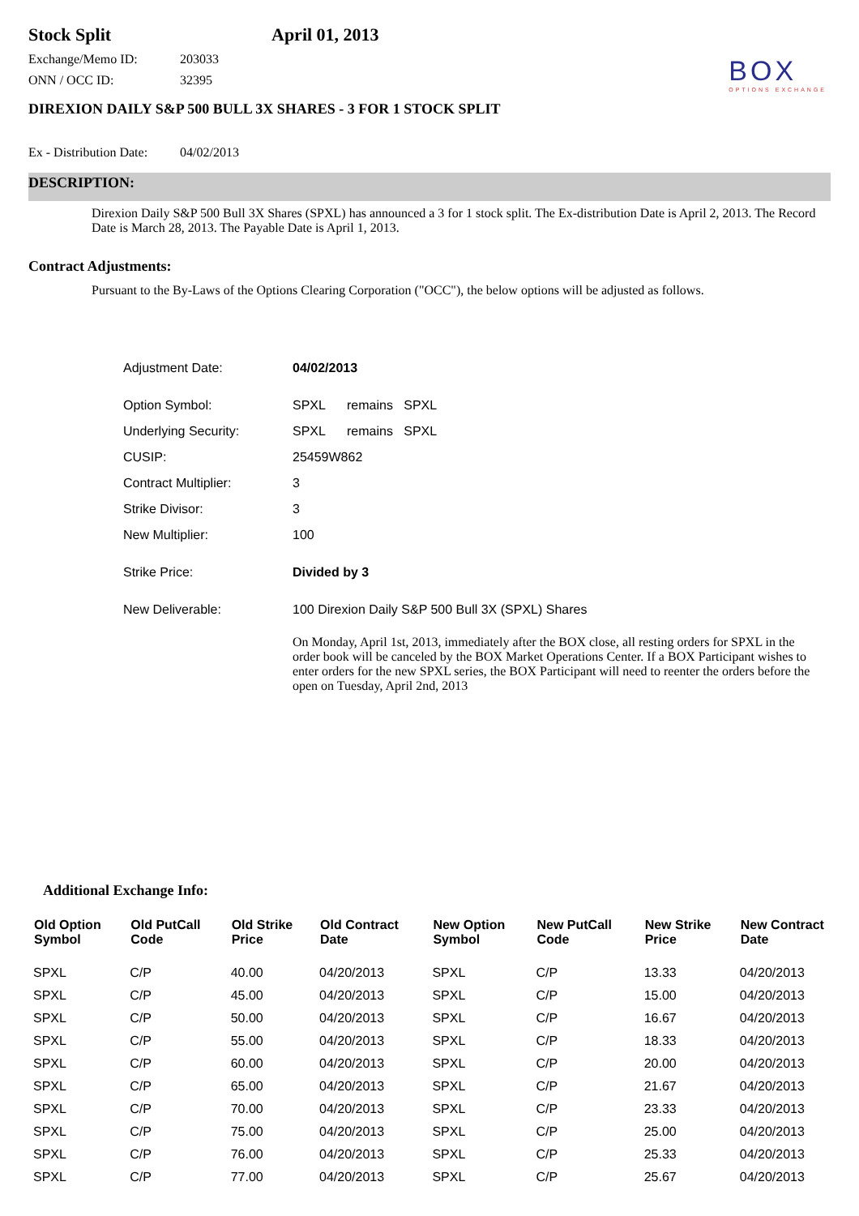Stock Split April 01, 2013
BOX
OPTIONS EXCHANGE
Exchange/Memo ID: 203033
ONN / OCC ID: 32395
DIREXION DAILY S&P 500 BULL 3X SHARES - 3 FOR 1 STOCK SPLIT
Ex - Distribution Date: 04/02/2013
DESCRIPTION:
Direxion Daily S&P 500 Bull 3X Shares (SPXL) has announced a 3 for 1 stock split. The Ex-distribution Date is April 2, 2013. The Record Date is March 28, 2013. The Payable Date is April 1, 2013.
Contract Adjustments:
Pursuant to the By-Laws of the Options Clearing Corporation ("OCC"), the below options will be adjusted as follows.
| Adjustment Date: | 04/02/2013 |
| Option Symbol: | SPXL remains SPXL |
| Underlying Security: | SPXL remains SPXL |
| CUSIP: | 25459W862 |
| Contract Multiplier: | 3 |
| Strike Divisor: | 3 |
| New Multiplier: | 100 |
| Strike Price: | Divided by 3 |
| New Deliverable: | 100 Direxion Daily S&P 500 Bull 3X (SPXL) Shares |
| | On Monday, April 1st, 2013, immediately after the BOX close, all resting orders for SPXL in the order book will be canceled by the BOX Market Operations Center. If a BOX Participant wishes to enter orders for the new SPXL series, the BOX Participant will need to reenter the orders before the open on Tuesday, April 2nd, 2013 |
Additional Exchange Info:
| Old Option Symbol | Old PutCall Code | Old Strike Price | Old Contract Date | New Option Symbol | New PutCall Code | New Strike Price | New Contract Date |
| --- | --- | --- | --- | --- | --- | --- | --- |
| SPXL | C/P | 40.00 | 04/20/2013 | SPXL | C/P | 13.33 | 04/20/2013 |
| SPXL | C/P | 45.00 | 04/20/2013 | SPXL | C/P | 15.00 | 04/20/2013 |
| SPXL | C/P | 50.00 | 04/20/2013 | SPXL | C/P | 16.67 | 04/20/2013 |
| SPXL | C/P | 55.00 | 04/20/2013 | SPXL | C/P | 18.33 | 04/20/2013 |
| SPXL | C/P | 60.00 | 04/20/2013 | SPXL | C/P | 20.00 | 04/20/2013 |
| SPXL | C/P | 65.00 | 04/20/2013 | SPXL | C/P | 21.67 | 04/20/2013 |
| SPXL | C/P | 70.00 | 04/20/2013 | SPXL | C/P | 23.33 | 04/20/2013 |
| SPXL | C/P | 75.00 | 04/20/2013 | SPXL | C/P | 25.00 | 04/20/2013 |
| SPXL | C/P | 76.00 | 04/20/2013 | SPXL | C/P | 25.33 | 04/20/2013 |
| SPXL | C/P | 77.00 | 04/20/2013 | SPXL | C/P | 25.67 | 04/20/2013 |